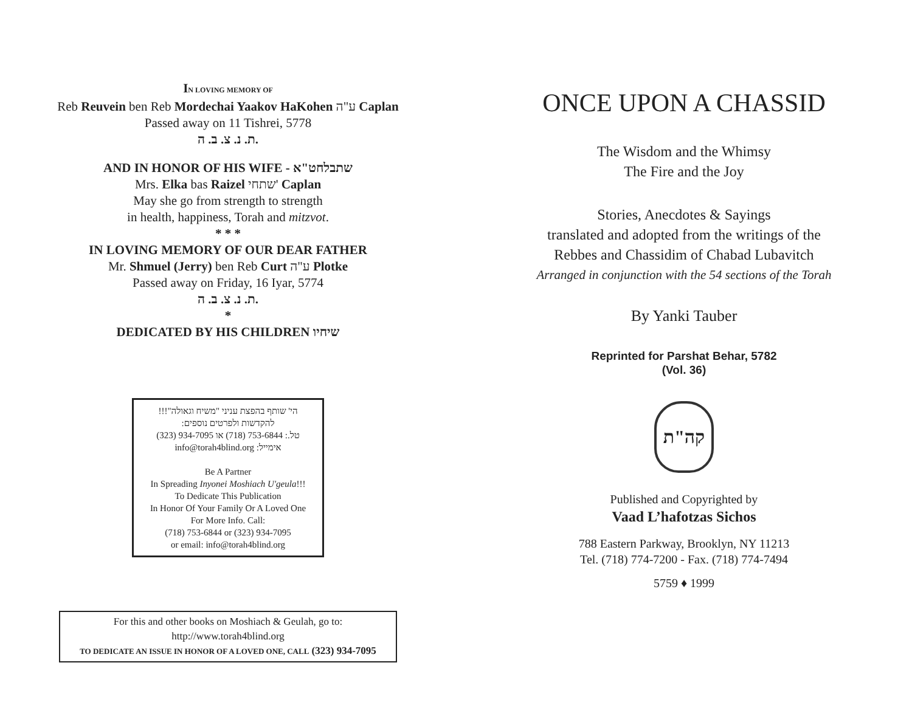IN LOVING MEMORY OF
Reb Reuvein ben Reb Mordechai Yaakov HaKohen ע"ה Caplan
Passed away on 11 Tishrei, 5778
ת. נ. צ. ב. ה.
AND IN HONOR OF HIS WIFE - שתבלחט"א
Mrs. Elka bas Raizel שתחי' Caplan
May she go from strength to strength
in health, happiness, Torah and mitzvot.
* * *
IN LOVING MEMORY OF OUR DEAR FATHER
Mr. Shmuel (Jerry) ben Reb Curt ע"ה Plotke
Passed away on Friday, 16 Iyar, 5774
ת. נ. צ. ב. ה.
*
DEDICATED BY HIS CHILDREN שיחיו
הי' שותף בהפצת עניני "משיח וגאולה"!!!
להקדשות ולפרטים נוספים:
טל.: 753-6844 (718) או 934-7095 (323)
אימייל: info@torah4blind.org
Be A Partner
In Spreading Inyonei Moshiach U'geula!!!
To Dedicate This Publication
In Honor Of Your Family Or A Loved One
For More Info. Call:
(718) 753-6844 or (323) 934-7095
or email: info@torah4blind.org
For this and other books on Moshiach & Geulah, go to:
http://www.torah4blind.org
TO DEDICATE AN ISSUE IN HONOR OF A LOVED ONE, CALL (323) 934-7095
ONCE UPON A CHASSID
The Wisdom and the Whimsy
The Fire and the Joy
Stories, Anecdotes & Sayings
translated and adopted from the writings of the
Rebbes and Chassidim of Chabad Lubavitch
Arranged in conjunction with the 54 sections of the Torah
By Yanki Tauber
Reprinted for Parshat Behar, 5782
(Vol. 36)
קה"ת
Published and Copyrighted by
Vaad L’hafotzas Sichos
788 Eastern Parkway, Brooklyn, NY 11213
Tel. (718) 774-7200 - Fax. (718) 774-7494
5759 ♦ 1999